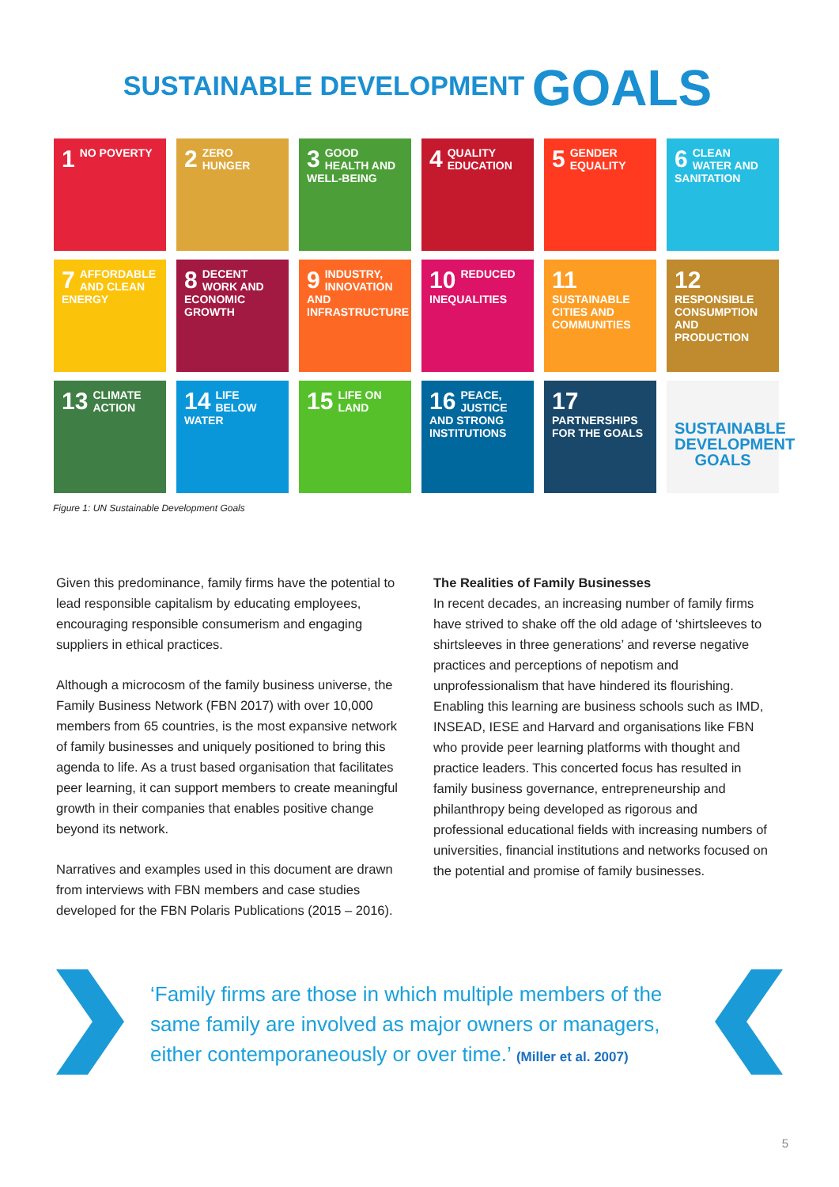SUSTAINABLE DEVELOPMENT GOALS
1 NO POVERTY
2 ZERO HUNGER
3 GOOD HEALTH AND WELL-BEING
4 QUALITY EDUCATION
5 GENDER EQUALITY
6 CLEAN WATER AND SANITATION
7 AFFORDABLE AND CLEAN ENERGY
8 DECENT WORK AND ECONOMIC GROWTH
9 INDUSTRY, INNOVATION AND INFRASTRUCTURE
10 REDUCED INEQUALITIES
11 SUSTAINABLE CITIES AND COMMUNITIES
12 RESPONSIBLE CONSUMPTION AND PRODUCTION
13 CLIMATE ACTION
14 LIFE BELOW WATER
15 LIFE ON LAND
16 PEACE, JUSTICE AND STRONG INSTITUTIONS
17 PARTNERSHIPS FOR THE GOALS
SUSTAINABLE DEVELOPMENT GOALS
Figure 1: UN Sustainable Development Goals
Given this predominance, family firms have the potential to lead responsible capitalism by educating employees, encouraging responsible consumerism and engaging suppliers in ethical practices.
Although a microcosm of the family business universe, the Family Business Network (FBN 2017) with over 10,000 members from 65 countries, is the most expansive network of family businesses and uniquely positioned to bring this agenda to life. As a trust based organisation that facilitates peer learning, it can support members to create meaningful growth in their companies that enables positive change beyond its network.
Narratives and examples used in this document are drawn from interviews with FBN members and case studies developed for the FBN Polaris Publications (2015 – 2016).
The Realities of Family Businesses
In recent decades, an increasing number of family firms have strived to shake off the old adage of ‘shirtsleeves to shirtsleeves in three generations’ and reverse negative practices and perceptions of nepotism and unprofessionalism that have hindered its flourishing. Enabling this learning are business schools such as IMD, INSEAD, IESE and Harvard and organisations like FBN who provide peer learning platforms with thought and practice leaders. This concerted focus has resulted in family business governance, entrepreneurship and philanthropy being developed as rigorous and professional educational fields with increasing numbers of universities, financial institutions and networks focused on the potential and promise of family businesses.
‘Family firms are those in which multiple members of the same family are involved as major owners or managers, either contemporaneously or over time.’ (Miller et al. 2007)
5